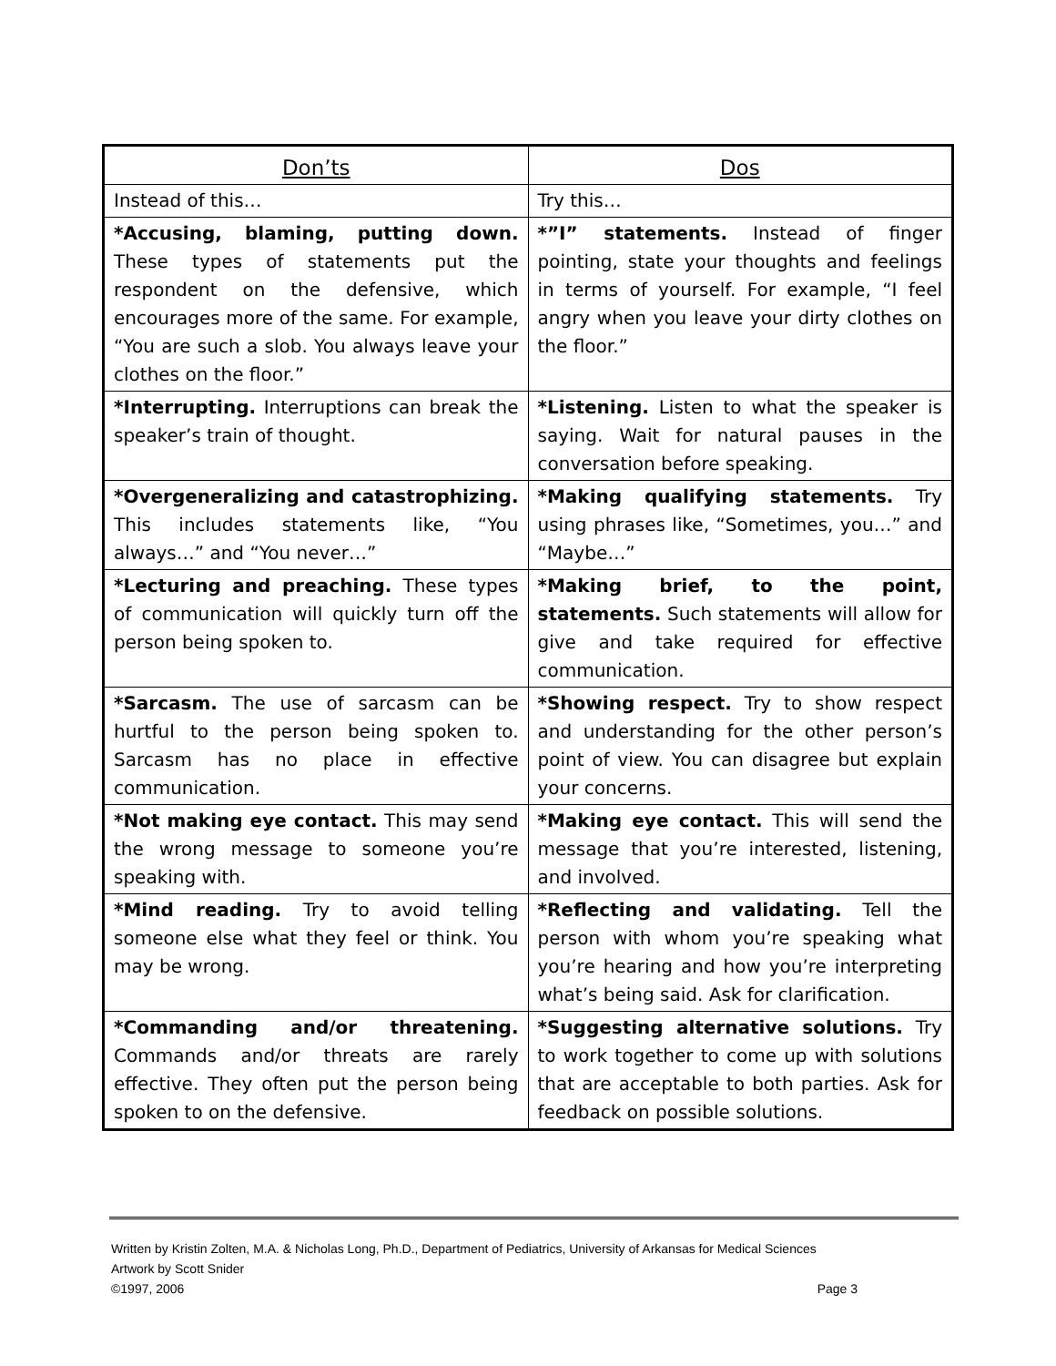| Don’ts | Dos |
| Instead of this… | Try this… |
| *Accusing, blaming, putting down. These types of statements put the respondent on the defensive, which encourages more of the same. For example, “You are such a slob. You always leave your clothes on the floor.” | *”I” statements. Instead of finger pointing, state your thoughts and feelings in terms of yourself. For example, “I feel angry when you leave your dirty clothes on the floor.” |
| *Interrupting. Interruptions can break the speaker’s train of thought. | *Listening. Listen to what the speaker is saying. Wait for natural pauses in the conversation before speaking. |
| *Overgeneralizing and catastrophizing. This includes statements like, “You always…” and “You never…” | *Making qualifying statements. Try using phrases like, “Sometimes, you…” and “Maybe…” |
| *Lecturing and preaching. These types of communication will quickly turn off the person being spoken to. | *Making brief, to the point, statements. Such statements will allow for give and take required for effective communication. |
| *Sarcasm. The use of sarcasm can be hurtful to the person being spoken to. Sarcasm has no place in effective communication. | *Showing respect. Try to show respect and understanding for the other person’s point of view. You can disagree but explain your concerns. |
| *Not making eye contact. This may send the wrong message to someone you’re speaking with. | *Making eye contact. This will send the message that you’re interested, listening, and involved. |
| *Mind reading. Try to avoid telling someone else what they feel or think. You may be wrong. | *Reflecting and validating. Tell the person with whom you’re speaking what you’re hearing and how you’re interpreting what’s being said. Ask for clarification. |
| *Commanding and/or threatening. Commands and/or threats are rarely effective. They often put the person being spoken to on the defensive. | *Suggesting alternative solutions. Try to work together to come up with solutions that are acceptable to both parties. Ask for feedback on possible solutions. |
Written by Kristin Zolten, M.A. & Nicholas Long, Ph.D., Department of Pediatrics, University of Arkansas for Medical Sciences
Artwork by Scott Snider
©1997, 2006 Page 3